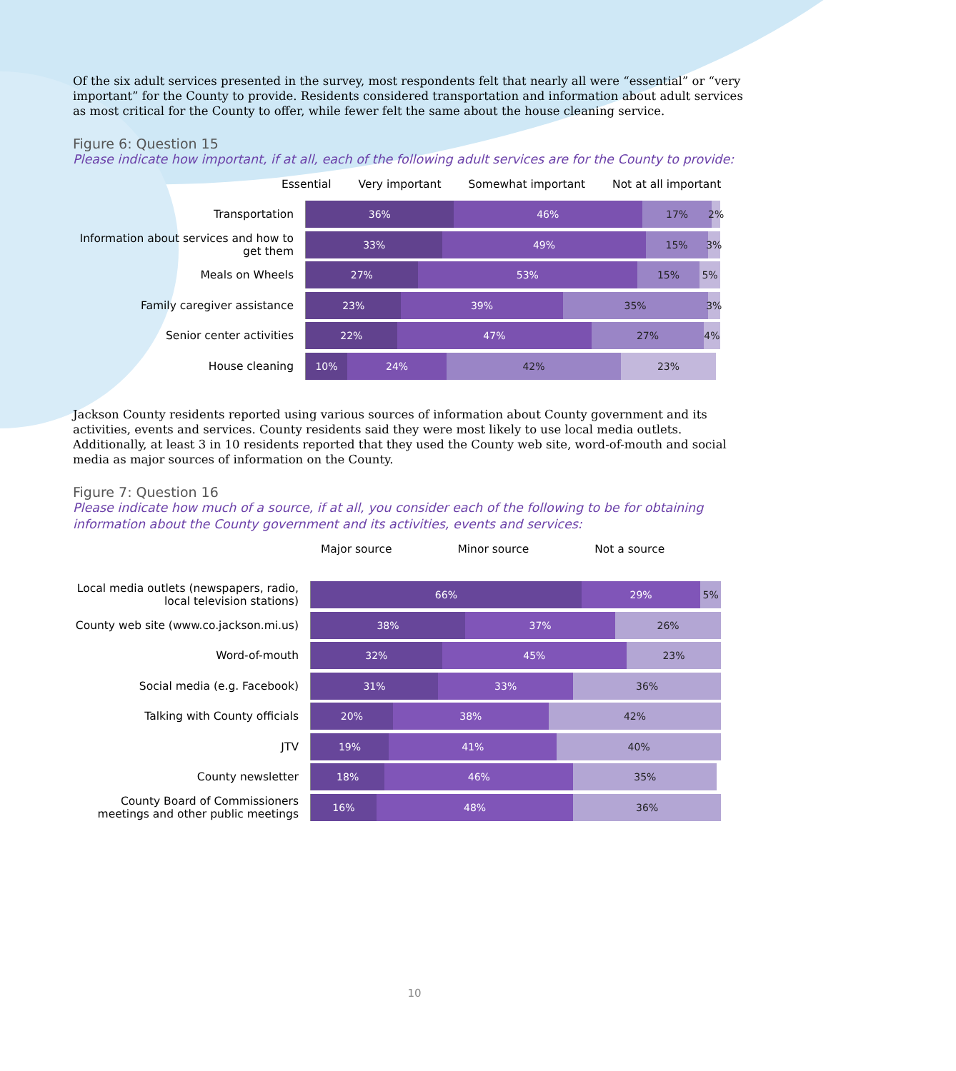Of the six adult services presented in the survey, most respondents felt that nearly all were “essential” or “very important” for the County to provide. Residents considered transportation and information about adult services as most critical for the County to offer, while fewer felt the same about the house cleaning service.
Figure 6: Question 15
Please indicate how important, if at all, each of the following adult services are for the County to provide:
Essential Very important Somewhat important Not at all important
Transportation
36% 46% 17% 2%
Information about services and how to get them
33% 49% 15% 3%
Meals on Wheels
27% 53% 15% 5%
Family caregiver assistance
23% 39% 35% 3%
Senior center activities
22% 47% 27% 4%
House cleaning
10% 24% 42% 23%
Jackson County residents reported using various sources of information about County government and its activities, events and services. County residents said they were most likely to use local media outlets. Additionally, at least 3 in 10 residents reported that they used the County web site, word-of-mouth and social media as major sources of information on the County.
Figure 7: Question 16
Please indicate how much of a source, if at all, you consider each of the following to be for obtaining information about the County government and its activities, events and services:
Major source Minor source Not a source
Local media outlets (newspapers, radio, local television stations)
66% 29% 5%
County web site (www.co.jackson.mi.us)
38% 37% 26%
Word-of-mouth
32% 45% 23%
Social media (e.g. Facebook)
31% 33% 36%
Talking with County officials
20% 38% 42%
JTV
19% 41% 40%
County newsletter
18% 46% 35%
County Board of Commissioners meetings and other public meetings
16% 48% 36%
10